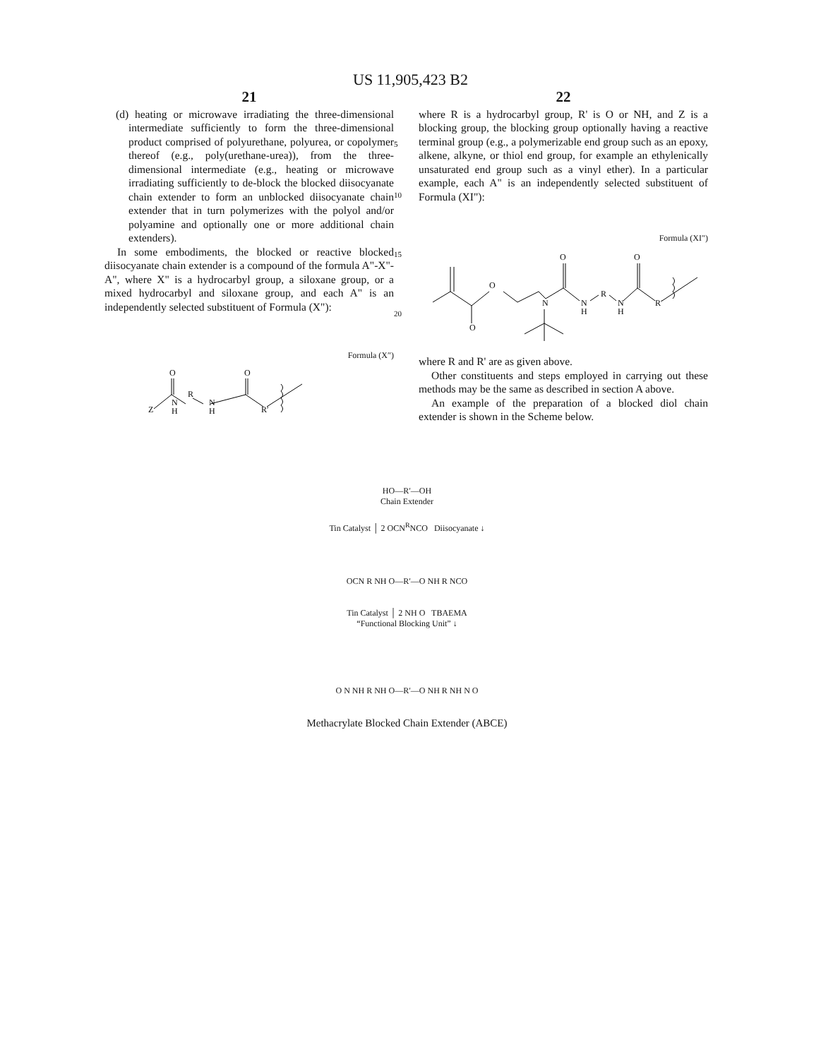US 11,905,423 B2
21
(d) heating or microwave irradiating the three-dimensional intermediate sufficiently to form the three-dimensional product comprised of polyurethane, polyurea, or copolymer thereof (e.g., poly(urethane-urea)), from the three-dimensional intermediate (e.g., heating or microwave irradiating sufficiently to de-block the blocked diisocyanate chain extender to form an unblocked diisocyanate chain extender that in turn polymerizes with the polyol and/or polyamine and optionally one or more additional chain extenders).
In some embodiments, the blocked or reactive blocked diisocyanate chain extender is a compound of the formula A"-X"-A", where X" is a hydrocarbyl group, a siloxane group, or a mixed hydrocarbyl and siloxane group, and each A" is an independently selected substituent of Formula (X"):
Formula (X″)
Z
N
H
R
N
H
O
O
R′
5
10
15
20
22
where R is a hydrocarbyl group, R' is O or NH, and Z is a blocking group, the blocking group optionally having a reactive terminal group (e.g., a polymerizable end group such as an epoxy, alkene, alkyne, or thiol end group, for example an ethylenically unsaturated end group such as a vinyl ether). In a particular example, each A" is an independently selected substituent of Formula (XI"):
Formula (XI″)
O
N
N
H
R
N
H
O
O
O
R′
where R and R' are as given above.
Other constituents and steps employed in carrying out these methods may be the same as described in section A above.
An example of the preparation of a blocked diol chain extender is shown in the Scheme below.
HO—R′—OH
Chain Extender
Tin Catalyst │ 2 OCN<sup>R</sup>NCO Diisocyanate ↓
OCN R NH O—R′—O NH R NCO
Tin Catalyst │ 2 NH O TBAEMA
“Functional Blocking Unit” ↓
O N NH R NH O—R′—O NH R NH N O
Methacrylate Blocked Chain Extender (ABCE)